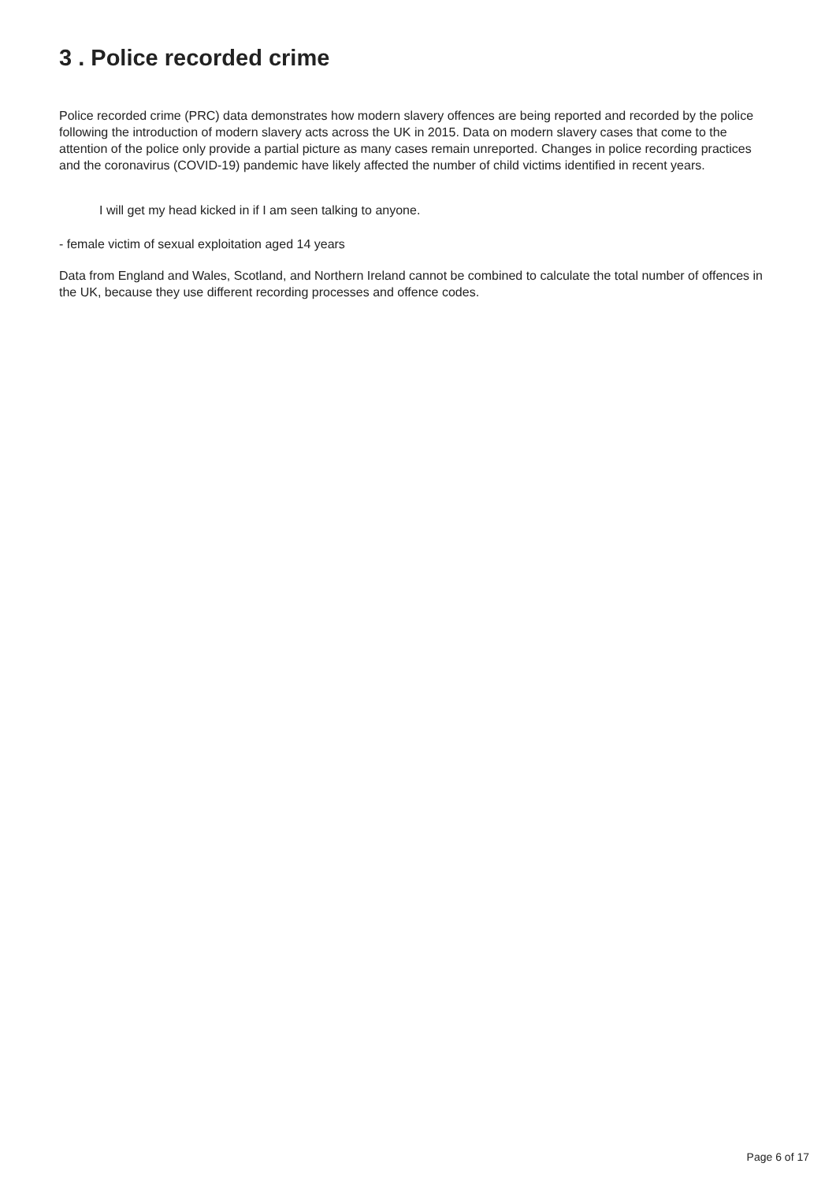3 . Police recorded crime
Police recorded crime (PRC) data demonstrates how modern slavery offences are being reported and recorded by the police following the introduction of modern slavery acts across the UK in 2015. Data on modern slavery cases that come to the attention of the police only provide a partial picture as many cases remain unreported. Changes in police recording practices and the coronavirus (COVID-19) pandemic have likely affected the number of child victims identified in recent years.
I will get my head kicked in if I am seen talking to anyone.
- female victim of sexual exploitation aged 14 years
Data from England and Wales, Scotland, and Northern Ireland cannot be combined to calculate the total number of offences in the UK, because they use different recording processes and offence codes.
Page 6 of 17